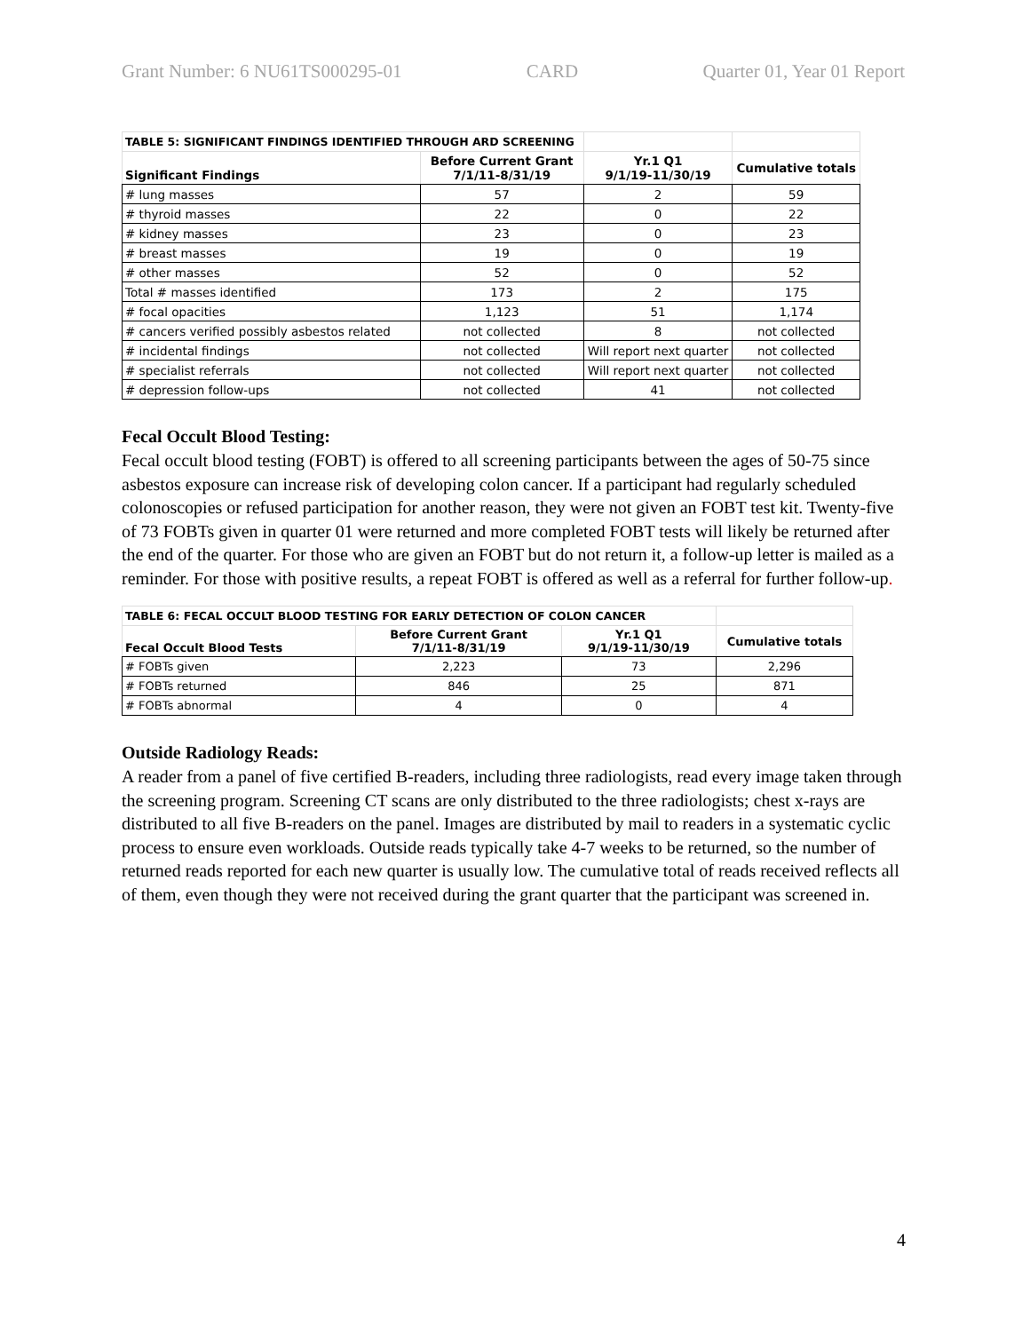Grant Number: 6 NU61TS000295-01 CARD Quarter 01, Year 01 Report
| TABLE 5: SIGNIFICANT FINDINGS IDENTIFIED THROUGH ARD SCREENING | | | |
| Significant Findings | Before Current Grant 7/1/11-8/31/19 | Yr.1 Q1 9/1/19-11/30/19 | Cumulative totals |
| # lung masses | 57 | 2 | 59 |
| # thyroid masses | 22 | 0 | 22 |
| # kidney masses | 23 | 0 | 23 |
| # breast masses | 19 | 0 | 19 |
| # other masses | 52 | 0 | 52 |
| Total # masses identified | 173 | 2 | 175 |
| # focal opacities | 1,123 | 51 | 1,174 |
| # cancers verified possibly asbestos related | not collected | 8 | not collected |
| # incidental findings | not collected | Will report next quarter | not collected |
| # specialist referrals | not collected | Will report next quarter | not collected |
| # depression follow-ups | not collected | 41 | not collected |
Fecal Occult Blood Testing:
Fecal occult blood testing (FOBT) is offered to all screening participants between the ages of 50-75 since asbestos exposure can increase risk of developing colon cancer. If a participant had regularly scheduled colonoscopies or refused participation for another reason, they were not given an FOBT test kit. Twenty-five of 73 FOBTs given in quarter 01 were returned and more completed FOBT tests will likely be returned after the end of the quarter. For those who are given an FOBT but do not return it, a follow-up letter is mailed as a reminder. For those with positive results, a repeat FOBT is offered as well as a referral for further follow-up.
| TABLE 6: FECAL OCCULT BLOOD TESTING FOR EARLY DETECTION OF COLON CANCER | | | |
| Fecal Occult Blood Tests | Before Current Grant 7/1/11-8/31/19 | Yr.1 Q1 9/1/19-11/30/19 | Cumulative totals |
| # FOBTs given | 2,223 | 73 | 2,296 |
| # FOBTs returned | 846 | 25 | 871 |
| # FOBTs abnormal | 4 | 0 | 4 |
Outside Radiology Reads:
A reader from a panel of five certified B-readers, including three radiologists, read every image taken through the screening program. Screening CT scans are only distributed to the three radiologists; chest x-rays are distributed to all five B-readers on the panel. Images are distributed by mail to readers in a systematic cyclic process to ensure even workloads. Outside reads typically take 4-7 weeks to be returned, so the number of returned reads reported for each new quarter is usually low. The cumulative total of reads received reflects all of them, even though they were not received during the grant quarter that the participant was screened in.
4